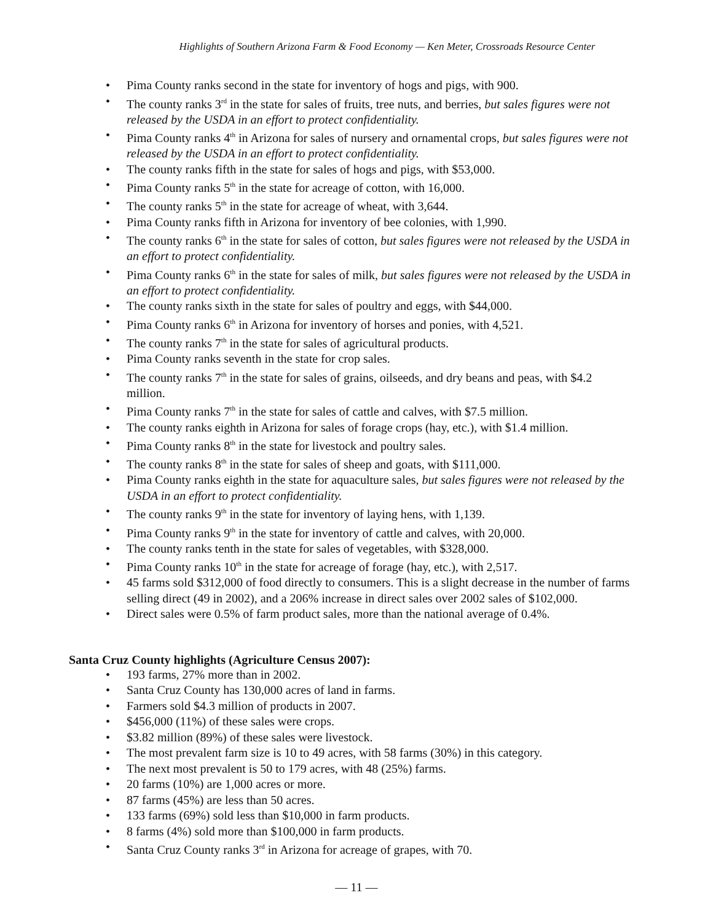Highlights of Southern Arizona Farm & Food Economy — Ken Meter, Crossroads Resource Center
• Pima County ranks second in the state for inventory of hogs and pigs, with 900.
• The county ranks 3<sup>rd</sup> in the state for sales of fruits, tree nuts, and berries, but sales figures were not released by the USDA in an effort to protect confidentiality.
• Pima County ranks 4<sup>th</sup> in Arizona for sales of nursery and ornamental crops, but sales figures were not released by the USDA in an effort to protect confidentiality.
• The county ranks fifth in the state for sales of hogs and pigs, with $53,000.
• Pima County ranks 5<sup>th</sup> in the state for acreage of cotton, with 16,000.
• The county ranks 5<sup>th</sup> in the state for acreage of wheat, with 3,644.
• Pima County ranks fifth in Arizona for inventory of bee colonies, with 1,990.
• The county ranks 6<sup>th</sup> in the state for sales of cotton, but sales figures were not released by the USDA in an effort to protect confidentiality.
• Pima County ranks 6<sup>th</sup> in the state for sales of milk, but sales figures were not released by the USDA in an effort to protect confidentiality.
• The county ranks sixth in the state for sales of poultry and eggs, with $44,000.
• Pima County ranks 6<sup>th</sup> in Arizona for inventory of horses and ponies, with 4,521.
• The county ranks 7<sup>th</sup> in the state for sales of agricultural products.
• Pima County ranks seventh in the state for crop sales.
• The county ranks 7<sup>th</sup> in the state for sales of grains, oilseeds, and dry beans and peas, with $4.2 million.
• Pima County ranks 7<sup>th</sup> in the state for sales of cattle and calves, with $7.5 million.
• The county ranks eighth in Arizona for sales of forage crops (hay, etc.), with $1.4 million.
• Pima County ranks 8<sup>th</sup> in the state for livestock and poultry sales.
• The county ranks 8<sup>th</sup> in the state for sales of sheep and goats, with $111,000.
• Pima County ranks eighth in the state for aquaculture sales, but sales figures were not released by the USDA in an effort to protect confidentiality.
• The county ranks 9<sup>th</sup> in the state for inventory of laying hens, with 1,139.
• Pima County ranks 9<sup>th</sup> in the state for inventory of cattle and calves, with 20,000.
• The county ranks tenth in the state for sales of vegetables, with $328,000.
• Pima County ranks 10<sup>th</sup> in the state for acreage of forage (hay, etc.), with 2,517.
• 45 farms sold $312,000 of food directly to consumers. This is a slight decrease in the number of farms selling direct (49 in 2002), and a 206% increase in direct sales over 2002 sales of $102,000.
• Direct sales were 0.5% of farm product sales, more than the national average of 0.4%.
Santa Cruz County highlights (Agriculture Census 2007):
• 193 farms, 27% more than in 2002.
• Santa Cruz County has 130,000 acres of land in farms.
• Farmers sold $4.3 million of products in 2007.
• $456,000 (11%) of these sales were crops.
• $3.82 million (89%) of these sales were livestock.
• The most prevalent farm size is 10 to 49 acres, with 58 farms (30%) in this category.
• The next most prevalent is 50 to 179 acres, with 48 (25%) farms.
• 20 farms (10%) are 1,000 acres or more.
• 87 farms (45%) are less than 50 acres.
• 133 farms (69%) sold less than $10,000 in farm products.
• 8 farms (4%) sold more than $100,000 in farm products.
• Santa Cruz County ranks 3<sup>rd</sup> in Arizona for acreage of grapes, with 70.
— 11 —